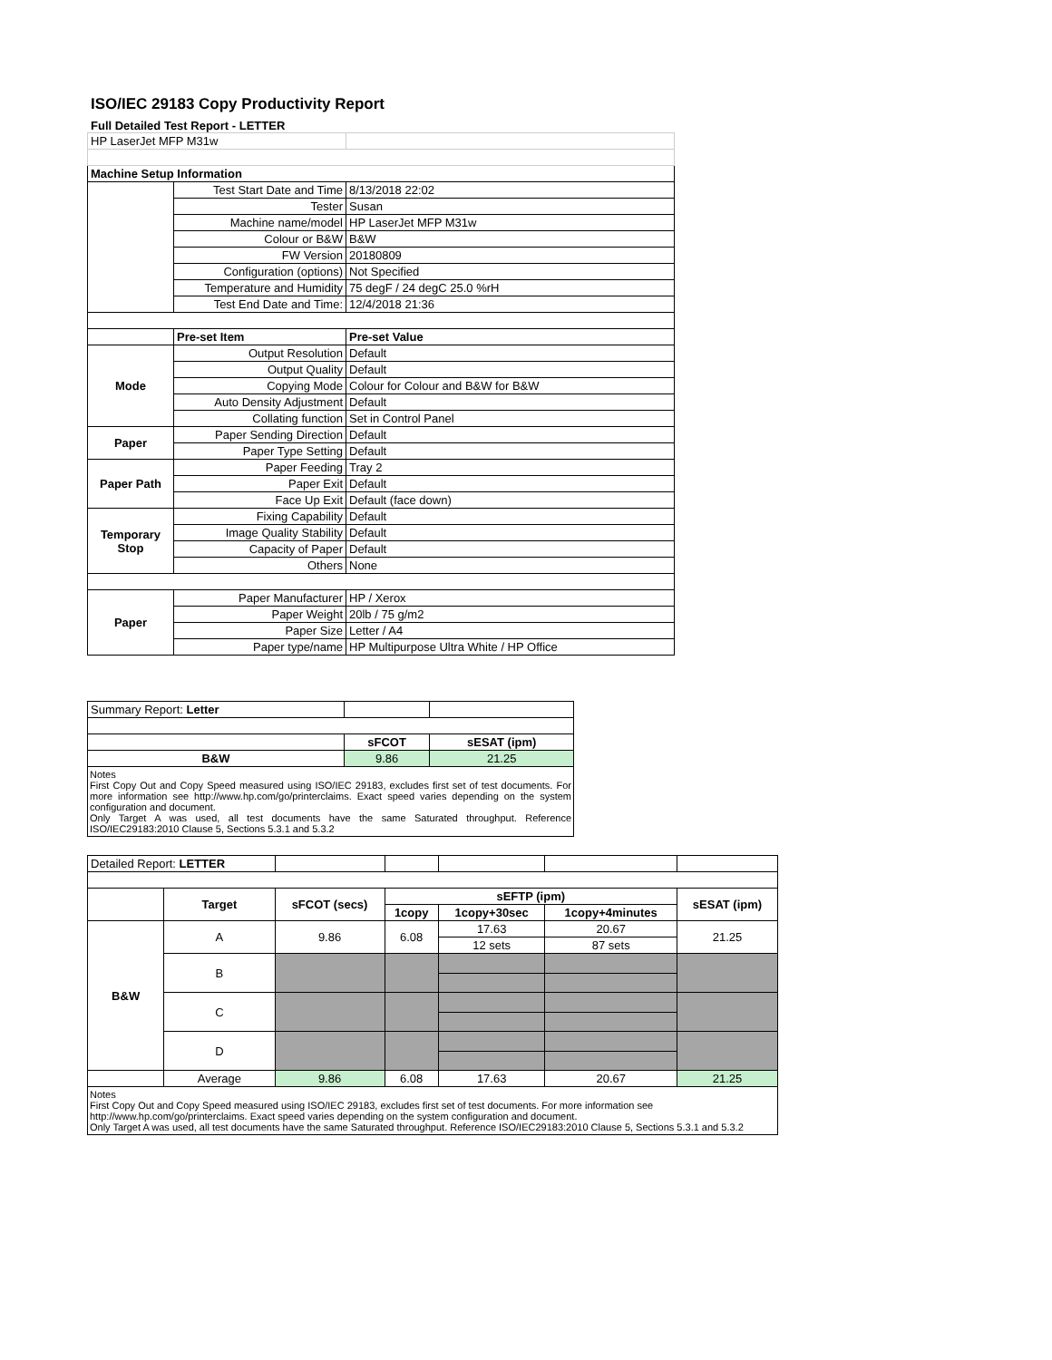ISO/IEC 29183 Copy Productivity Report
Full Detailed Test Report - LETTER
| HP LaserJet MFP M31w | | |
| Machine Setup Information | | |
| | Test Start Date and Time | 8/13/2018 22:02 |
| | Tester | Susan |
| | Machine name/model | HP LaserJet MFP M31w |
| | Colour or B&W | B&W |
| | FW Version | 20180809 |
| | Configuration (options) | Not Specified |
| | Temperature and Humidity | 75 degF / 24 degC 25.0 %rH |
| | Test End Date and Time: | 12/4/2018 21:36 |
| | Pre-set Item | Pre-set Value |
| Mode | Output Resolution | Default |
| | Output Quality | Default |
| | Copying Mode | Colour for Colour and B&W for B&W |
| | Auto Density Adjustment | Default |
| | Collating function | Set in Control Panel |
| Paper | Paper Sending Direction | Default |
| | Paper Type Setting | Default |
| Paper Path | Paper Feeding | Tray 2 |
| | Paper Exit | Default |
| | Face Up Exit | Default (face down) |
| Temporary Stop | Fixing Capability | Default |
| | Image Quality Stability | Default |
| | Capacity of Paper | Default |
| | Others | None |
| Paper | Paper Manufacturer | HP / Xerox |
| | Paper Weight | 20lb / 75 g/m2 |
| | Paper Size | Letter / A4 |
| | Paper type/name | HP Multipurpose Ultra White / HP Office |
| Summary Report: Letter | | |
| | sFCOT | sESAT (ipm) |
| B&W | 9.86 | 21.25 |
Notes
First Copy Out and Copy Speed measured using ISO/IEC 29183, excludes first set of test documents. For more information see http://www.hp.com/go/printerclaims. Exact speed varies depending on the system configuration and document.
Only Target A was used, all test documents have the same Saturated throughput. Reference ISO/IEC29183:2010 Clause 5, Sections 5.3.1 and 5.3.2
| Detailed Report: LETTER | | | | | | |
| | Target | sFCOT (secs) | sEFTP (ipm) | | | sESAT (ipm) |
| | | | 1copy | 1copy+30sec | 1copy+4minutes | |
| B&W | A | 9.86 | 6.08 | 17.63 | 20.67 | 21.25 |
| | | | | 12 sets | 87 sets | |
| | B | | | | | |
| | C | | | | | |
| | D | | | | | |
| | Average | 9.86 | 6.08 | 17.63 | 20.67 | 21.25 |
Notes
First Copy Out and Copy Speed measured using ISO/IEC 29183, excludes first set of test documents. For more information see http://www.hp.com/go/printerclaims. Exact speed varies depending on the system configuration and document.
Only Target A was used, all test documents have the same Saturated throughput. Reference ISO/IEC29183:2010 Clause 5, Sections 5.3.1 and 5.3.2